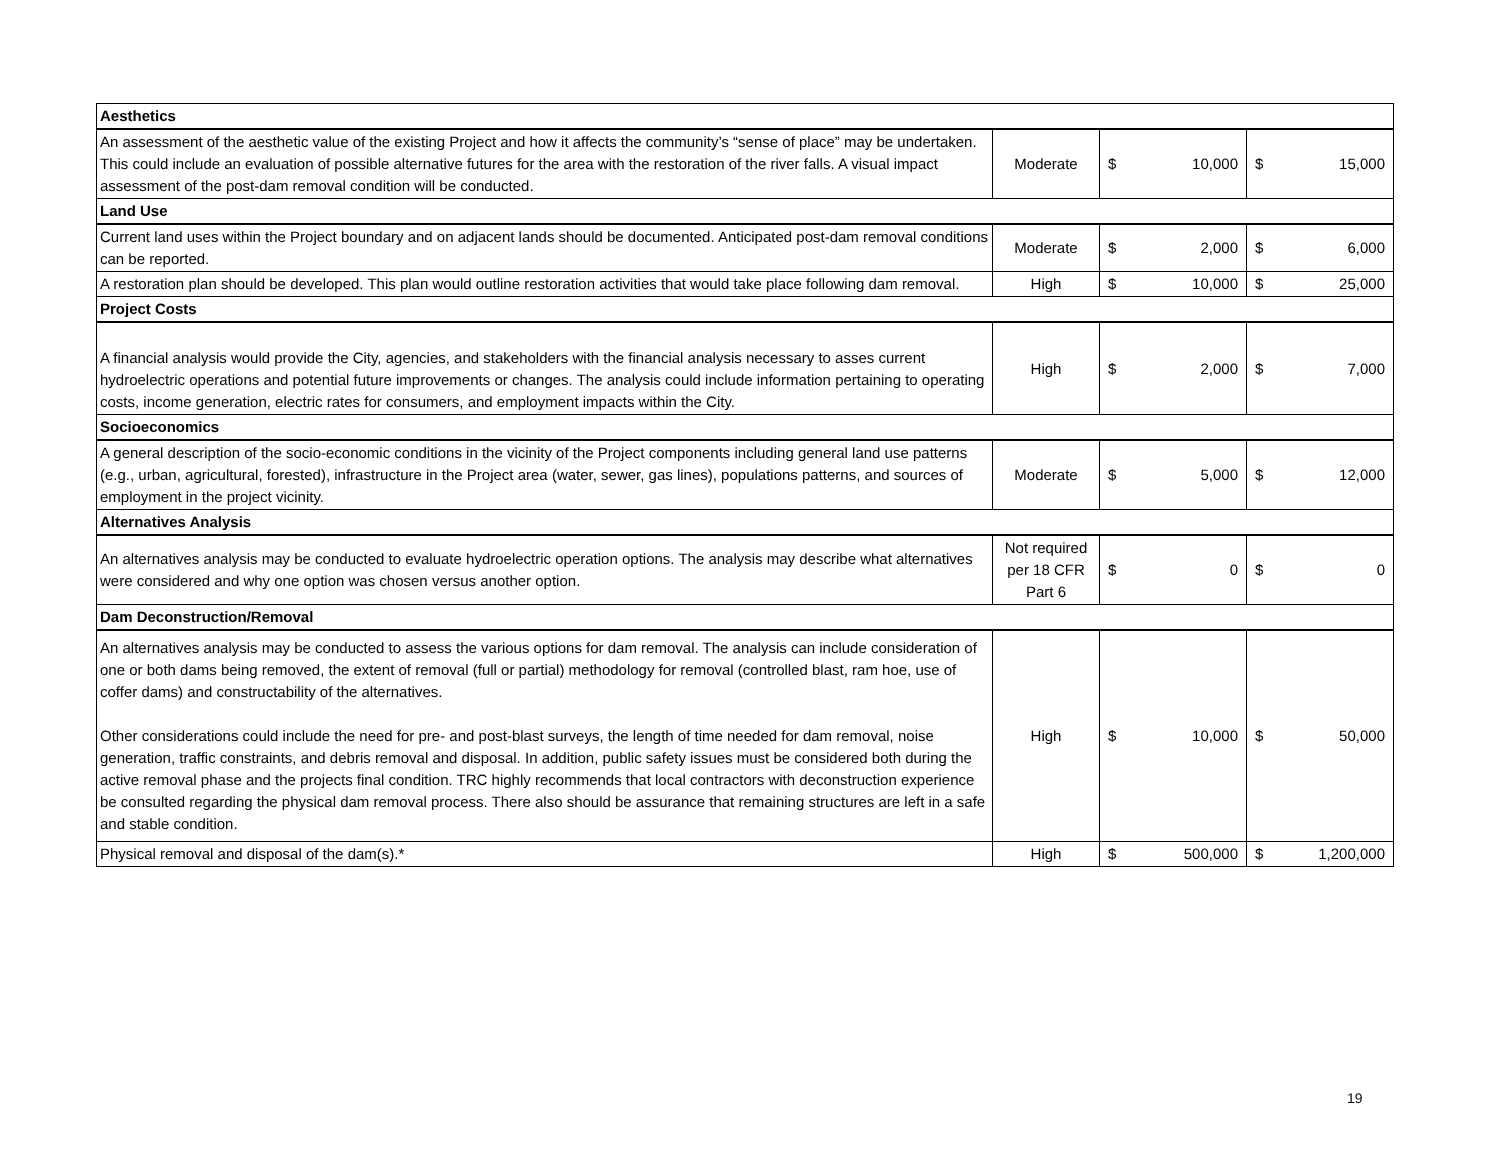| Aesthetics | | | | | |
| An assessment of the aesthetic value of the existing Project and how it affects the community’s “sense of place” may be undertaken. This could include an evaluation of possible alternative futures for the area with the restoration of the river falls. A visual impact assessment of the post-dam removal condition will be conducted. | Moderate | $ | 10,000 | $ | 15,000 |
| Land Use | | | | | |
| Current land uses within the Project boundary and on adjacent lands should be documented. Anticipated post-dam removal conditions can be reported. | Moderate | $ | 2,000 | $ | 6,000 |
| A restoration plan should be developed. This plan would outline restoration activities that would take place following dam removal. | High | $ | 10,000 | $ | 25,000 |
| Project Costs | | | | | |
| A financial analysis would provide the City, agencies, and stakeholders with the financial analysis necessary to asses current hydroelectric operations and potential future improvements or changes. The analysis could include information pertaining to operating costs, income generation, electric rates for consumers, and employment impacts within the City. | High | $ | 2,000 | $ | 7,000 |
| Socioeconomics | | | | | |
| A general description of the socio-economic conditions in the vicinity of the Project components including general land use patterns (e.g., urban, agricultural, forested), infrastructure in the Project area (water, sewer, gas lines), populations patterns, and sources of employment in the project vicinity. | Moderate | $ | 5,000 | $ | 12,000 |
| Alternatives Analysis | | | | | |
| An alternatives analysis may be conducted to evaluate hydroelectric operation options. The analysis may describe what alternatives were considered and why one option was chosen versus another option. | Not required per 18 CFR Part 6 | $ | 0 | $ | 0 |
| Dam Deconstruction/Removal | | | | | |
| An alternatives analysis may be conducted to assess the various options for dam removal. The analysis can include consideration of one or both dams being removed, the extent of removal (full or partial) methodology for removal (controlled blast, ram hoe, use of coffer dams) and constructability of the alternatives. Other considerations could include the need for pre- and post-blast surveys, the length of time needed for dam removal, noise generation, traffic constraints, and debris removal and disposal. In addition, public safety issues must be considered both during the active removal phase and the projects final condition. TRC highly recommends that local contractors with deconstruction experience be consulted regarding the physical dam removal process. There also should be assurance that remaining structures are left in a safe and stable condition. | High | $ | 10,000 | $ | 50,000 |
| Physical removal and disposal of the dam(s).* | High | $ | 500,000 | $ | 1,200,000 |
19